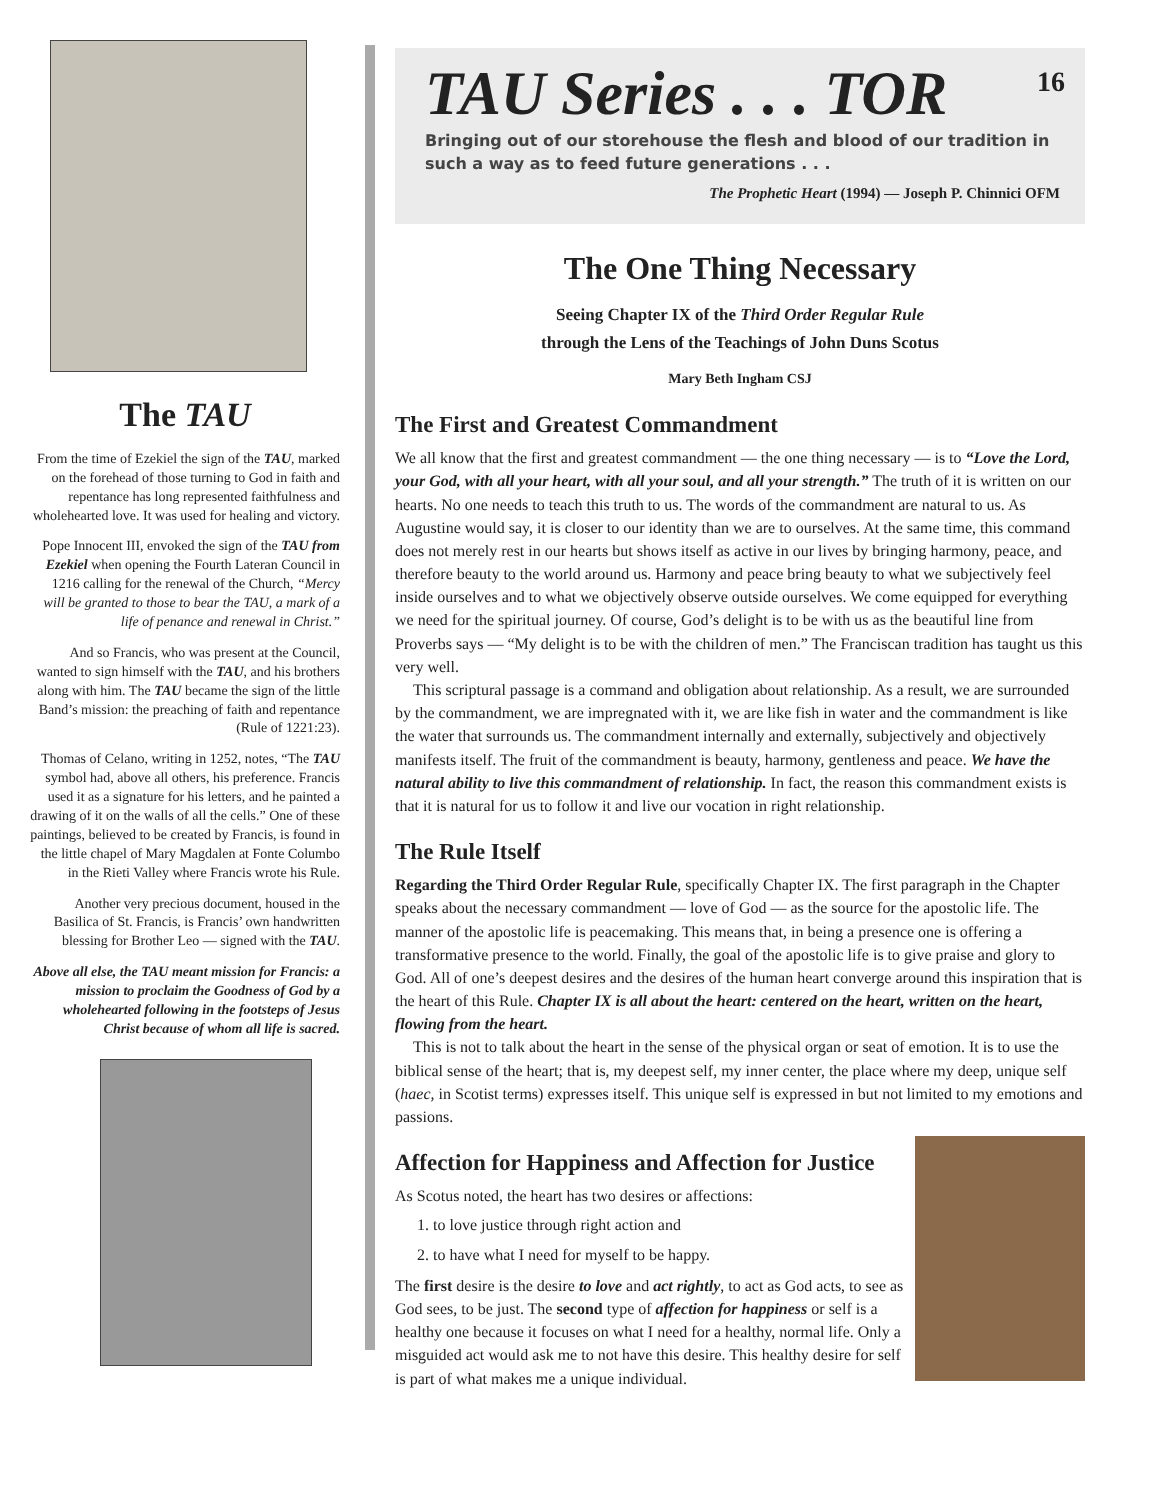The TAU
From the time of Ezekiel the sign of the TAU, marked on the forehead of those turning to God in faith and repentance has long represented faithfulness and wholehearted love. It was used for healing and victory.
Pope Innocent III, envoked the sign of the TAU from Ezekiel when opening the Fourth Lateran Council in 1216 calling for the renewal of the Church, “Mercy will be granted to those to bear the TAU, a mark of a life of penance and renewal in Christ.”
And so Francis, who was present at the Council, wanted to sign himself with the TAU, and his brothers along with him. The TAU became the sign of the little Band’s mission: the preaching of faith and repentance (Rule of 1221:23).
Thomas of Celano, writing in 1252, notes, “The TAU symbol had, above all others, his preference. Francis used it as a signature for his letters, and he painted a drawing of it on the walls of all the cells.” One of these paintings, believed to be created by Francis, is found in the little chapel of Mary Magdalen at Fonte Columbo in the Rieti Valley where Francis wrote his Rule.
Another very precious document, housed in the Basilica of St. Francis, is Francis’ own handwritten blessing for Brother Leo — signed with the TAU.
Above all else, the TAU meant mission for Francis: a mission to proclaim the Goodness of God by a wholehearted following in the footsteps of Jesus Christ because of whom all life is sacred.
16
TAU Series . . . TOR
Bringing out of our storehouse the flesh and blood of our tradition in such a way as to feed future generations . . .
The Prophetic Heart (1994) — Joseph P. Chinnici OFM
The One Thing Necessary
Seeing Chapter IX of the Third Order Regular Rule
through the Lens of the Teachings of John Duns Scotus
Mary Beth Ingham CSJ
The First and Greatest Commandment
We all know that the first and greatest commandment — the one thing necessary — is to “Love the Lord, your God, with all your heart, with all your soul, and all your strength.” The truth of it is written on our hearts. No one needs to teach this truth to us. The words of the commandment are natural to us. As Augustine would say, it is closer to our identity than we are to ourselves. At the same time, this command does not merely rest in our hearts but shows itself as active in our lives by bringing harmony, peace, and therefore beauty to the world around us. Harmony and peace bring beauty to what we subjectively feel inside ourselves and to what we objectively observe outside ourselves. We come equipped for everything we need for the spiritual journey. Of course, God’s delight is to be with us as the beautiful line from Proverbs says — “My delight is to be with the children of men.” The Franciscan tradition has taught us this very well.
This scriptural passage is a command and obligation about relationship. As a result, we are surrounded by the commandment, we are impregnated with it, we are like fish in water and the commandment is like the water that surrounds us. The commandment internally and externally, subjectively and objectively manifests itself. The fruit of the commandment is beauty, harmony, gentleness and peace. We have the natural ability to live this commandment of relationship. In fact, the reason this commandment exists is that it is natural for us to follow it and live our vocation in right relationship.
The Rule Itself
Regarding the Third Order Regular Rule, specifically Chapter IX. The first paragraph in the Chapter speaks about the necessary commandment — love of God — as the source for the apostolic life. The manner of the apostolic life is peacemaking. This means that, in being a presence one is offering a transformative presence to the world. Finally, the goal of the apostolic life is to give praise and glory to God. All of one’s deepest desires and the desires of the human heart converge around this inspiration that is the heart of this Rule. Chapter IX is all about the heart: centered on the heart, written on the heart, flowing from the heart.
This is not to talk about the heart in the sense of the physical organ or seat of emotion. It is to use the biblical sense of the heart; that is, my deepest self, my inner center, the place where my deep, unique self (haec, in Scotist terms) expresses itself. This unique self is expressed in but not limited to my emotions and passions.
Affection for Happiness and Affection for Justice
As Scotus noted, the heart has two desires or affections:
1. to love justice through right action and
2. to have what I need for myself to be happy.
The first desire is the desire to love and act rightly, to act as God acts, to see as God sees, to be just. The second type of affection for happiness or self is a healthy one because it focuses on what I need for a healthy, normal life. Only a misguided act would ask me to not have this desire. This healthy desire for self is part of what makes me a unique individual.